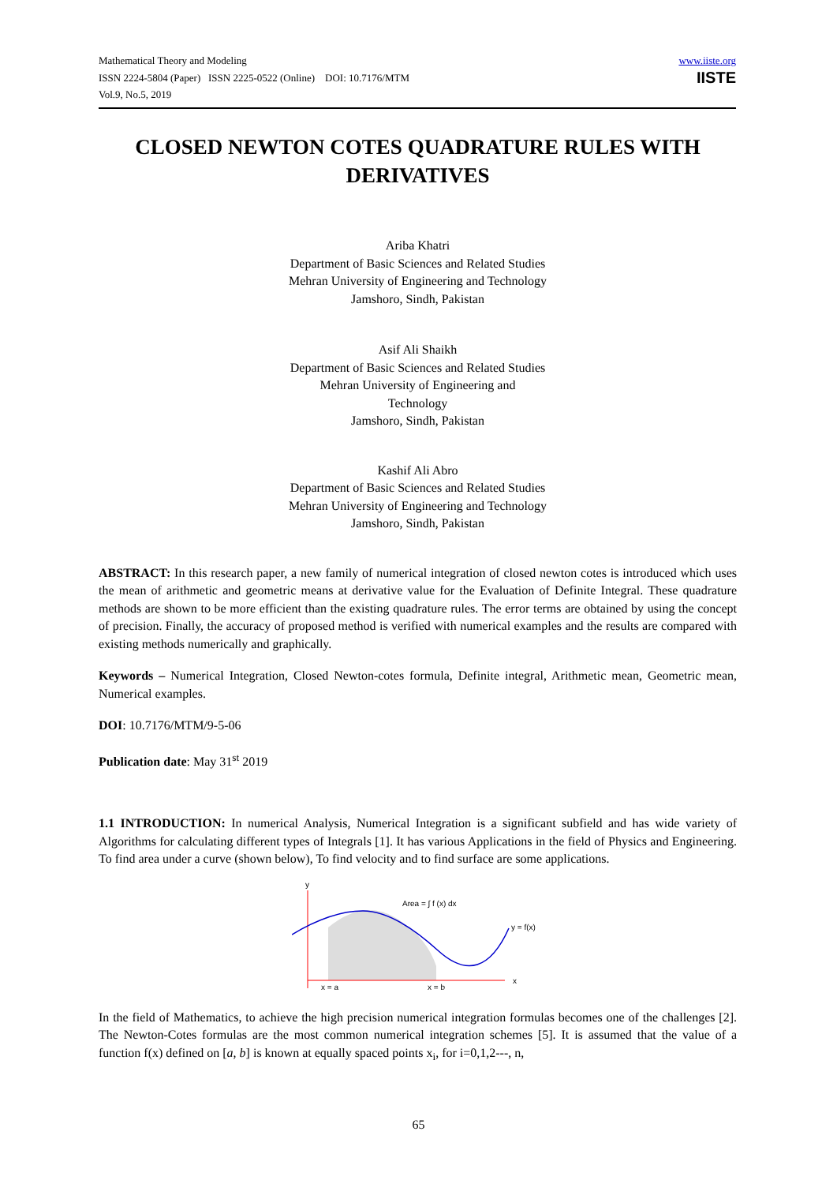www.iiste.org
IISTE
Mathematical Theory and Modeling
ISSN 2224-5804 (Paper) ISSN 2225-0522 (Online) DOI: 10.7176/MTM
Vol.9, No.5, 2019
CLOSED NEWTON COTES QUADRATURE RULES WITH DERIVATIVES
Ariba Khatri
Department of Basic Sciences and Related Studies
Mehran University of Engineering and Technology
Jamshoro, Sindh, Pakistan
Asif Ali Shaikh
Department of Basic Sciences and Related Studies
Mehran University of Engineering and
Technology
Jamshoro, Sindh, Pakistan
Kashif Ali Abro
Department of Basic Sciences and Related Studies
Mehran University of Engineering and Technology
Jamshoro, Sindh, Pakistan
ABSTRACT: In this research paper, a new family of numerical integration of closed newton cotes is introduced which uses the mean of arithmetic and geometric means at derivative value for the Evaluation of Definite Integral. These quadrature methods are shown to be more efficient than the existing quadrature rules. The error terms are obtained by using the concept of precision. Finally, the accuracy of proposed method is verified with numerical examples and the results are compared with existing methods numerically and graphically.
Keywords – Numerical Integration, Closed Newton-cotes formula, Definite integral, Arithmetic mean, Geometric mean, Numerical examples.
DOI: 10.7176/MTM/9-5-06
Publication date: May 31<sup>st</sup> 2019
1.1 INTRODUCTION: In numerical Analysis, Numerical Integration is a significant subfield and has wide variety of Algorithms for calculating different types of Integrals [1]. It has various Applications in the field of Physics and Engineering. To find area under a curve (shown below), To find velocity and to find surface are some applications.
y
x
x = a
x = b
Area = ∫ f (x) dx
y = f(x)
In the field of Mathematics, to achieve the high precision numerical integration formulas becomes one of the challenges [2]. The Newton-Cotes formulas are the most common numerical integration schemes [5]. It is assumed that the value of a function f(x) defined on [a, b] is known at equally spaced points x<sub>i</sub>, for i=0,1,2---, n,
65